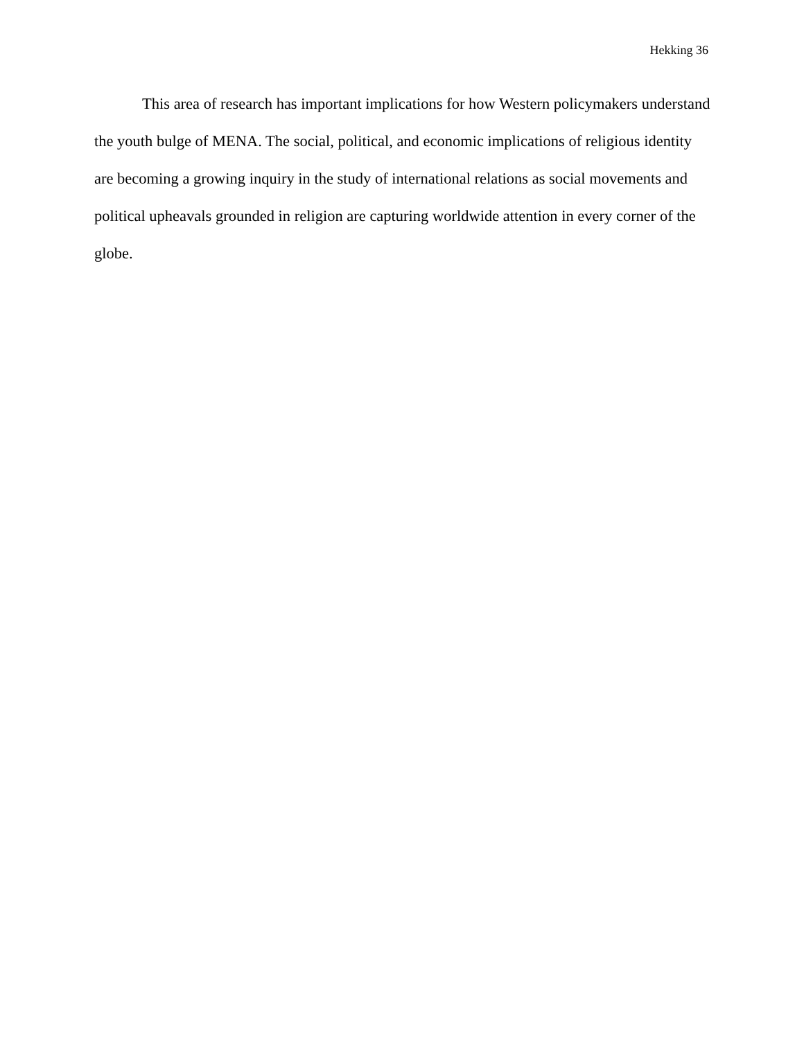Hekking 36
This area of research has important implications for how Western policymakers understand the youth bulge of MENA. The social, political, and economic implications of religious identity are becoming a growing inquiry in the study of international relations as social movements and political upheavals grounded in religion are capturing worldwide attention in every corner of the globe.